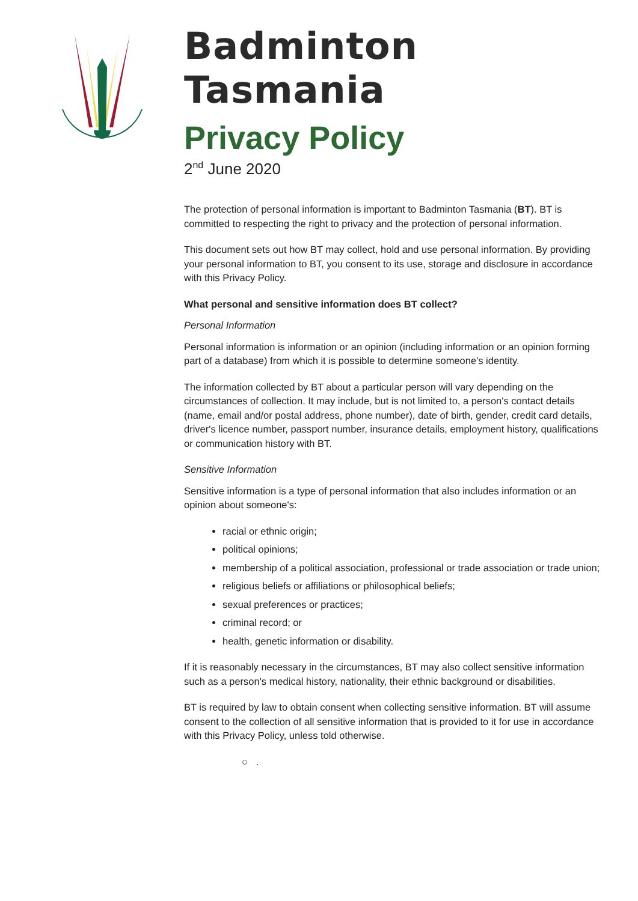Badminton Tasmania
Privacy Policy
2<sup>nd</sup> June 2020
The protection of personal information is important to Badminton Tasmania (BT). BT is committed to respecting the right to privacy and the protection of personal information.
This document sets out how BT may collect, hold and use personal information. By providing your personal information to BT, you consent to its use, storage and disclosure in accordance with this Privacy Policy.
What personal and sensitive information does BT collect?
Personal Information
Personal information is information or an opinion (including information or an opinion forming part of a database) from which it is possible to determine someone's identity.
The information collected by BT about a particular person will vary depending on the circumstances of collection. It may include, but is not limited to, a person's contact details (name, email and/or postal address, phone number), date of birth, gender, credit card details, driver's licence number, passport number, insurance details, employment history, qualifications or communication history with BT.
Sensitive Information
Sensitive information is a type of personal information that also includes information or an opinion about someone's:
racial or ethnic origin;
political opinions;
membership of a political association, professional or trade association or trade union;
religious beliefs or affiliations or philosophical beliefs;
sexual preferences or practices;
criminal record; or
health, genetic information or disability.
If it is reasonably necessary in the circumstances, BT may also collect sensitive information such as a person's medical history, nationality, their ethnic background or disabilities.
BT is required by law to obtain consent when collecting sensitive information. BT will assume consent to the collection of all sensitive information that is provided to it for use in accordance with this Privacy Policy, unless told otherwise.
○ .